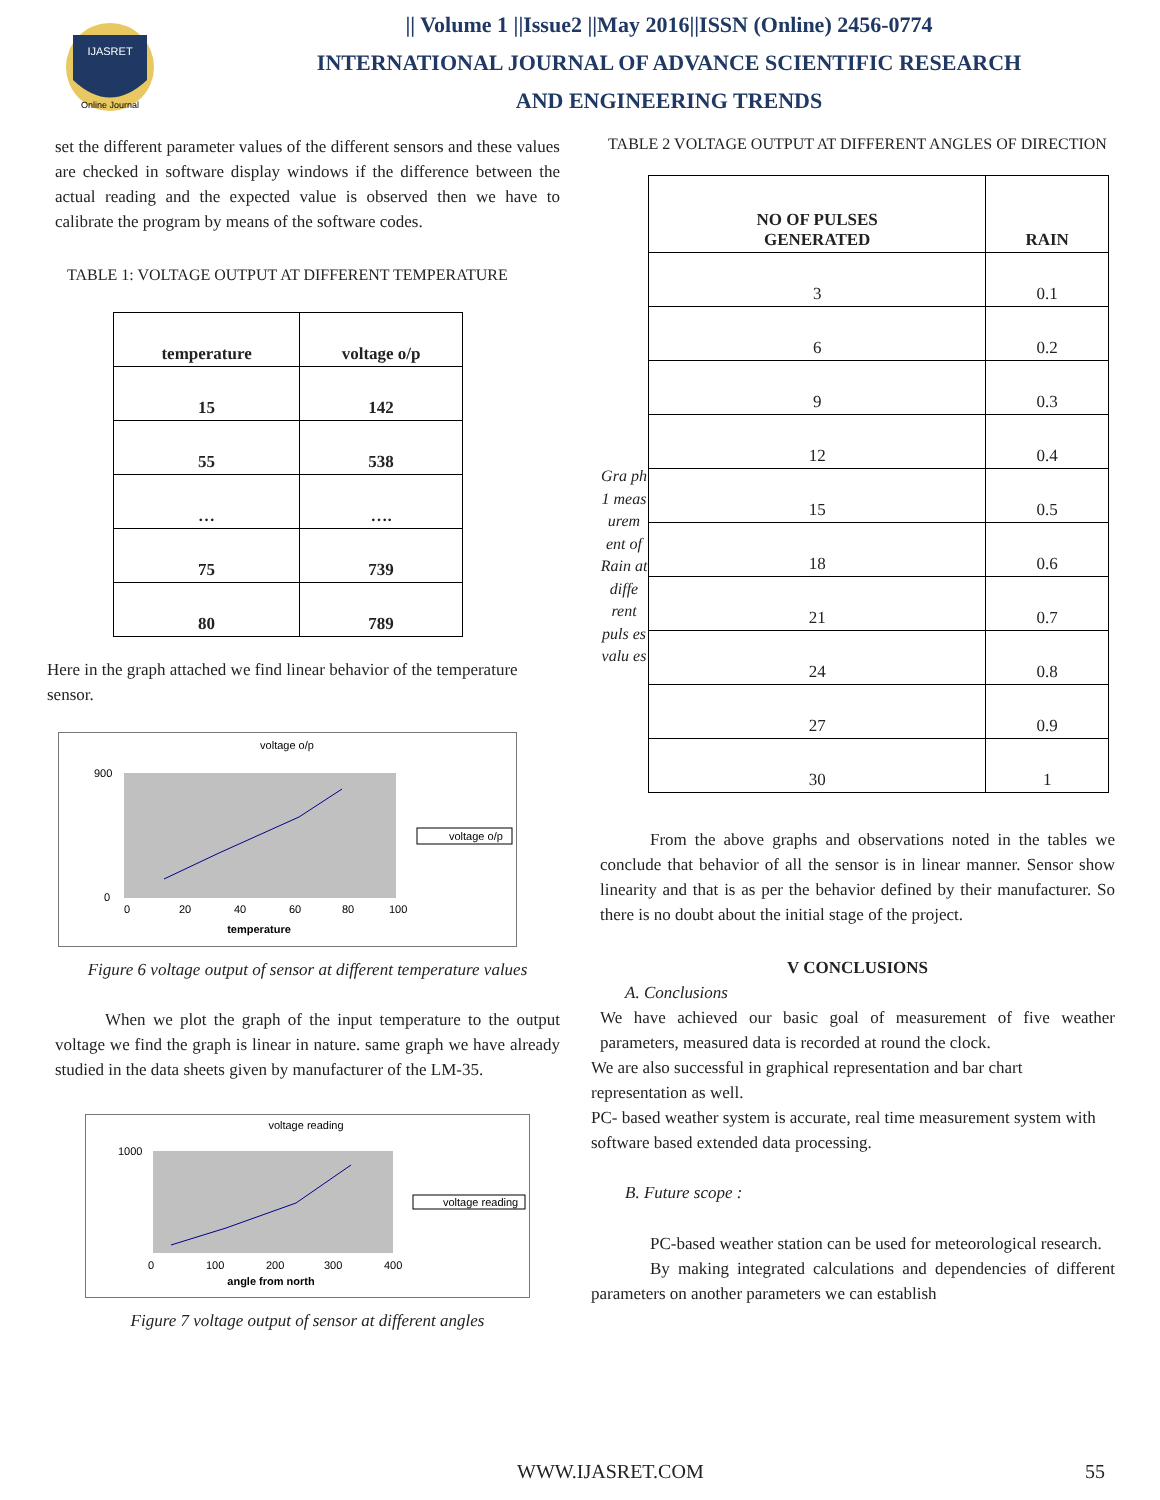IJASRET
Online Journal
|| Volume 1 ||Issue2 ||May 2016||ISSN (Online) 2456-0774
INTERNATIONAL JOURNAL OF ADVANCE SCIENTIFIC RESEARCH
AND ENGINEERING TRENDS
set the different parameter values of the different sensors and these values are checked in software display windows if the difference between the actual reading and the expected value is observed then we have to calibrate the program by means of the software codes.
TABLE 1: VOLTAGE OUTPUT AT DIFFERENT TEMPERATURE
| temperature | voltage o/p |
| --- | --- |
| 15 | 142 |
| 55 | 538 |
| … | …. |
| 75 | 739 |
| 80 | 789 |
Here in the graph attached we find linear behavior of the temperature sensor.
voltage o/p
0
20
40
60
80
100
temperature
900
0
voltage o/p
Figure 6 voltage output of sensor at different temperature values
When we plot the graph of the input temperature to the output voltage we find the graph is linear in nature. same graph we have already studied in the data sheets given by manufacturer of the LM-35.
voltage reading
0
100
200
300
400
angle from north
1000
voltage reading
Figure 7 voltage output of sensor at different angles
TABLE 2 VOLTAGE OUTPUT AT DIFFERENT ANGLES OF DIRECTION
Gra ph 1 meas urem ent of Rain at diffe rent puls es valu es
| NO OF PULSES GENERATED | RAIN |
| --- | --- |
| 3 | 0.1 |
| 6 | 0.2 |
| 9 | 0.3 |
| 12 | 0.4 |
| 15 | 0.5 |
| 18 | 0.6 |
| 21 | 0.7 |
| 24 | 0.8 |
| 27 | 0.9 |
| 30 | 1 |
From the above graphs and observations noted in the tables we conclude that behavior of all the sensor is in linear manner. Sensor show linearity and that is as per the behavior defined by their manufacturer. So there is no doubt about the initial stage of the project.
V CONCLUSIONS
A. Conclusions
We have achieved our basic goal of measurement of five weather parameters, measured data is recorded at round the clock.
We are also successful in graphical representation and bar chart representation as well.
PC- based weather system is accurate, real time measurement system with software based extended data processing.
B. Future scope :
PC-based weather station can be used for meteorological research.
By making integrated calculations and dependencies of different parameters on another parameters we can establish
WWW.IJASRET.COM 55